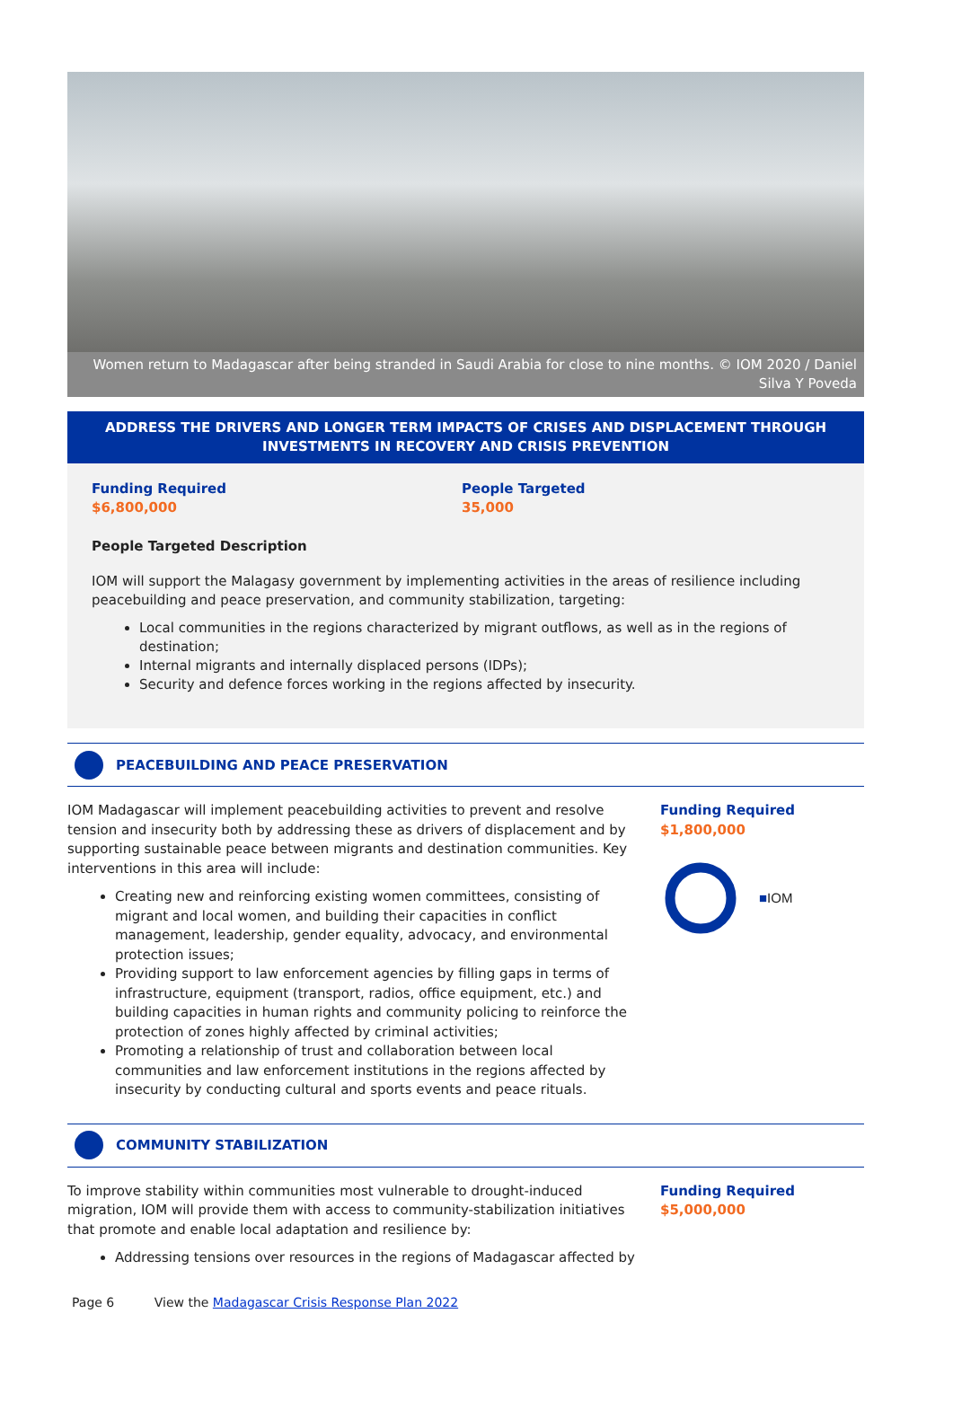Women return to Madagascar after being stranded in Saudi Arabia for close to nine months. © IOM 2020 / Daniel Silva Y Poveda
ADDRESS THE DRIVERS AND LONGER TERM IMPACTS OF CRISES AND DISPLACEMENT THROUGH INVESTMENTS IN RECOVERY AND CRISIS PREVENTION
Funding Required
$6,800,000
People Targeted
35,000
People Targeted Description
IOM will support the Malagasy government by implementing activities in the areas of resilience including peacebuilding and peace preservation, and community stabilization, targeting:
Local communities in the regions characterized by migrant outflows, as well as in the regions of destination;
Internal migrants and internally displaced persons (IDPs);
Security and defence forces working in the regions affected by insecurity.
PEACEBUILDING AND PEACE PRESERVATION
IOM Madagascar will implement peacebuilding activities to prevent and resolve tension and insecurity both by addressing these as drivers of displacement and by supporting sustainable peace between migrants and destination communities. Key interventions in this area will include:
Creating new and reinforcing existing women committees, consisting of migrant and local women, and building their capacities in conflict management, leadership, gender equality, advocacy, and environmental protection issues;
Providing support to law enforcement agencies by filling gaps in terms of infrastructure, equipment (transport, radios, office equipment, etc.) and building capacities in human rights and community policing to reinforce the protection of zones highly affected by criminal activities;
Promoting a relationship of trust and collaboration between local communities and law enforcement institutions in the regions affected by insecurity by conducting cultural and sports events and peace rituals.
Funding Required
$1,800,000
■IOM
COMMUNITY STABILIZATION
To improve stability within communities most vulnerable to drought-induced migration, IOM will provide them with access to community-stabilization initiatives that promote and enable local adaptation and resilience by:
Addressing tensions over resources in the regions of Madagascar affected by
Funding Required
$5,000,000
Page 6 View the Madagascar Crisis Response Plan 2022